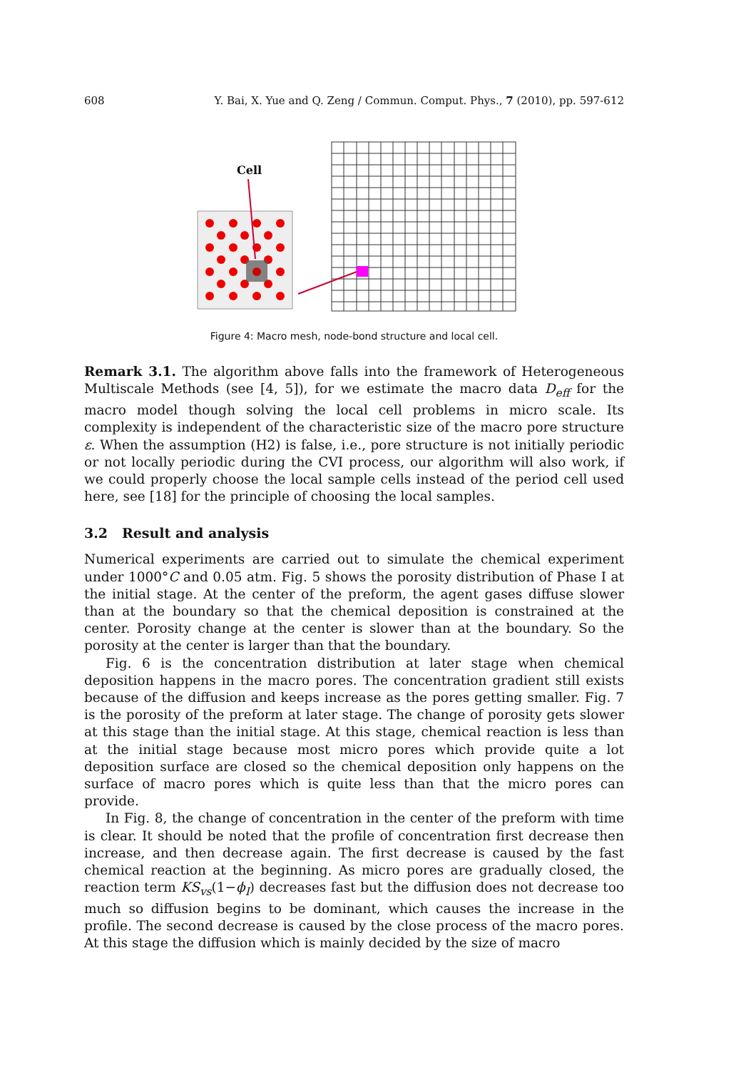608 Y. Bai, X. Yue and Q. Zeng / Commun. Comput. Phys., 7 (2010), pp. 597-612
Cell
Figure 4: Macro mesh, node-bond structure and local cell.
Remark 3.1. The algorithm above falls into the framework of Heterogeneous Multiscale Methods (see [4, 5]), for we estimate the macro data D<sub>eff</sub> for the macro model though solving the local cell problems in micro scale. Its complexity is independent of the characteristic size of the macro pore structure ε. When the assumption (H2) is false, i.e., pore structure is not initially periodic or not locally periodic during the CVI process, our algorithm will also work, if we could properly choose the local sample cells instead of the period cell used here, see [18] for the principle of choosing the local samples.
3.2 Result and analysis
Numerical experiments are carried out to simulate the chemical experiment under 1000°C and 0.05 atm. Fig. 5 shows the porosity distribution of Phase I at the initial stage. At the center of the preform, the agent gases diffuse slower than at the boundary so that the chemical deposition is constrained at the center. Porosity change at the center is slower than at the boundary. So the porosity at the center is larger than that the boundary.
Fig. 6 is the concentration distribution at later stage when chemical deposition happens in the macro pores. The concentration gradient still exists because of the diffusion and keeps increase as the pores getting smaller. Fig. 7 is the porosity of the preform at later stage. The change of porosity gets slower at this stage than the initial stage. At this stage, chemical reaction is less than at the initial stage because most micro pores which provide quite a lot deposition surface are closed so the chemical deposition only happens on the surface of macro pores which is quite less than that the micro pores can provide.
In Fig. 8, the change of concentration in the center of the preform with time is clear. It should be noted that the profile of concentration first decrease then increase, and then decrease again. The first decrease is caused by the fast chemical reaction at the beginning. As micro pores are gradually closed, the reaction term KS<sub>vs</sub>(1−ϕ<sub>I</sub>) decreases fast but the diffusion does not decrease too much so diffusion begins to be dominant, which causes the increase in the profile. The second decrease is caused by the close process of the macro pores. At this stage the diffusion which is mainly decided by the size of macro